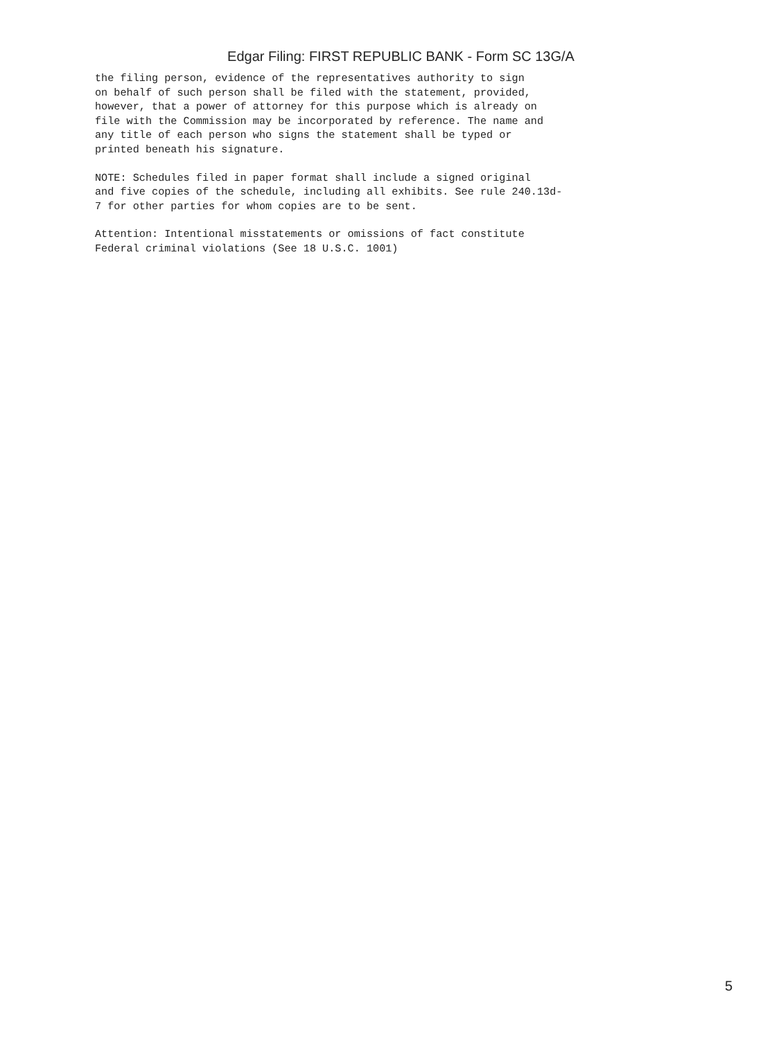Edgar Filing: FIRST REPUBLIC BANK - Form SC 13G/A
the filing person, evidence of the representatives authority to sign
on behalf of such person shall be filed with the statement, provided,
however, that a power of attorney for this purpose which is already on
file with the Commission may be incorporated by reference. The name and
any title of each person who signs the statement shall be typed or
printed beneath his signature.
NOTE: Schedules filed in paper format shall include a signed original
and five copies of the schedule, including all exhibits. See rule 240.13d-
7 for other parties for whom copies are to be sent.
Attention: Intentional misstatements or omissions of fact constitute
Federal criminal violations (See 18 U.S.C. 1001)
5